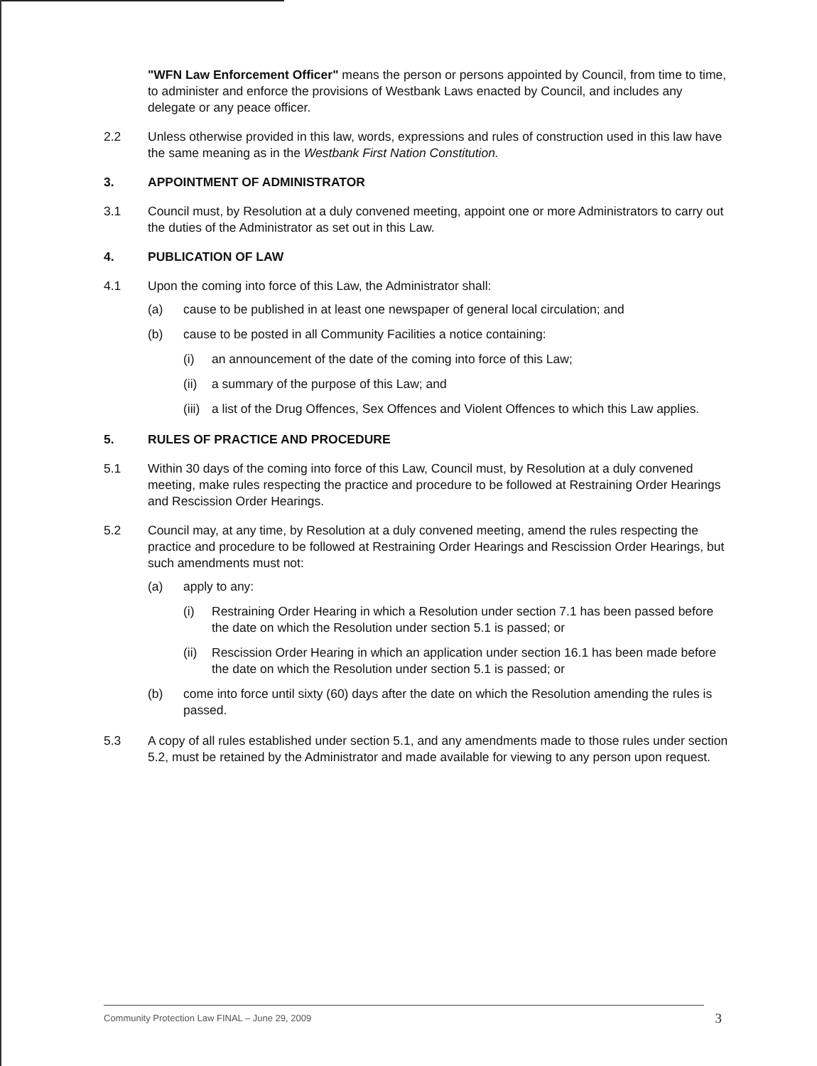"WFN Law Enforcement Officer" means the person or persons appointed by Council, from time to time, to administer and enforce the provisions of Westbank Laws enacted by Council, and includes any delegate or any peace officer.
2.2 Unless otherwise provided in this law, words, expressions and rules of construction used in this law have the same meaning as in the Westbank First Nation Constitution.
3. APPOINTMENT OF ADMINISTRATOR
3.1 Council must, by Resolution at a duly convened meeting, appoint one or more Administrators to carry out the duties of the Administrator as set out in this Law.
4. PUBLICATION OF LAW
4.1 Upon the coming into force of this Law, the Administrator shall:
(a) cause to be published in at least one newspaper of general local circulation; and
(b) cause to be posted in all Community Facilities a notice containing:
(i) an announcement of the date of the coming into force of this Law;
(ii)
a summary of the purpose of this Law; and
(iii)
a list of the Drug Offences, Sex Offences and Violent Offences to which this Law applies.
5. RULES OF PRACTICE AND PROCEDURE
5.1 Within 30 days of the coming into force of this Law, Council must, by Resolution at a duly convened meeting, make rules respecting the practice and procedure to be followed at Restraining Order Hearings and Rescission Order Hearings.
5.2 Council may, at any time, by Resolution at a duly convened meeting, amend the rules respecting the practice and procedure to be followed at Restraining Order Hearings and Rescission Order Hearings, but such amendments must not:
(a) apply to any:
(i) Restraining Order Hearing in which a Resolution under section 7.1 has been passed before the date on which the Resolution under section 5.1 is passed; or
(ii)
Rescission Order Hearing in which an application under section 16.1 has been made before the date on which the Resolution under section 5.1 is passed; or
(b) come into force until sixty (60) days after the date on which the Resolution amending the rules is passed.
5.3 A copy of all rules established under section 5.1, and any amendments made to those rules under section 5.2, must be retained by the Administrator and made available for viewing to any person upon request.
Community Protection Law FINAL – June 29, 2009 3